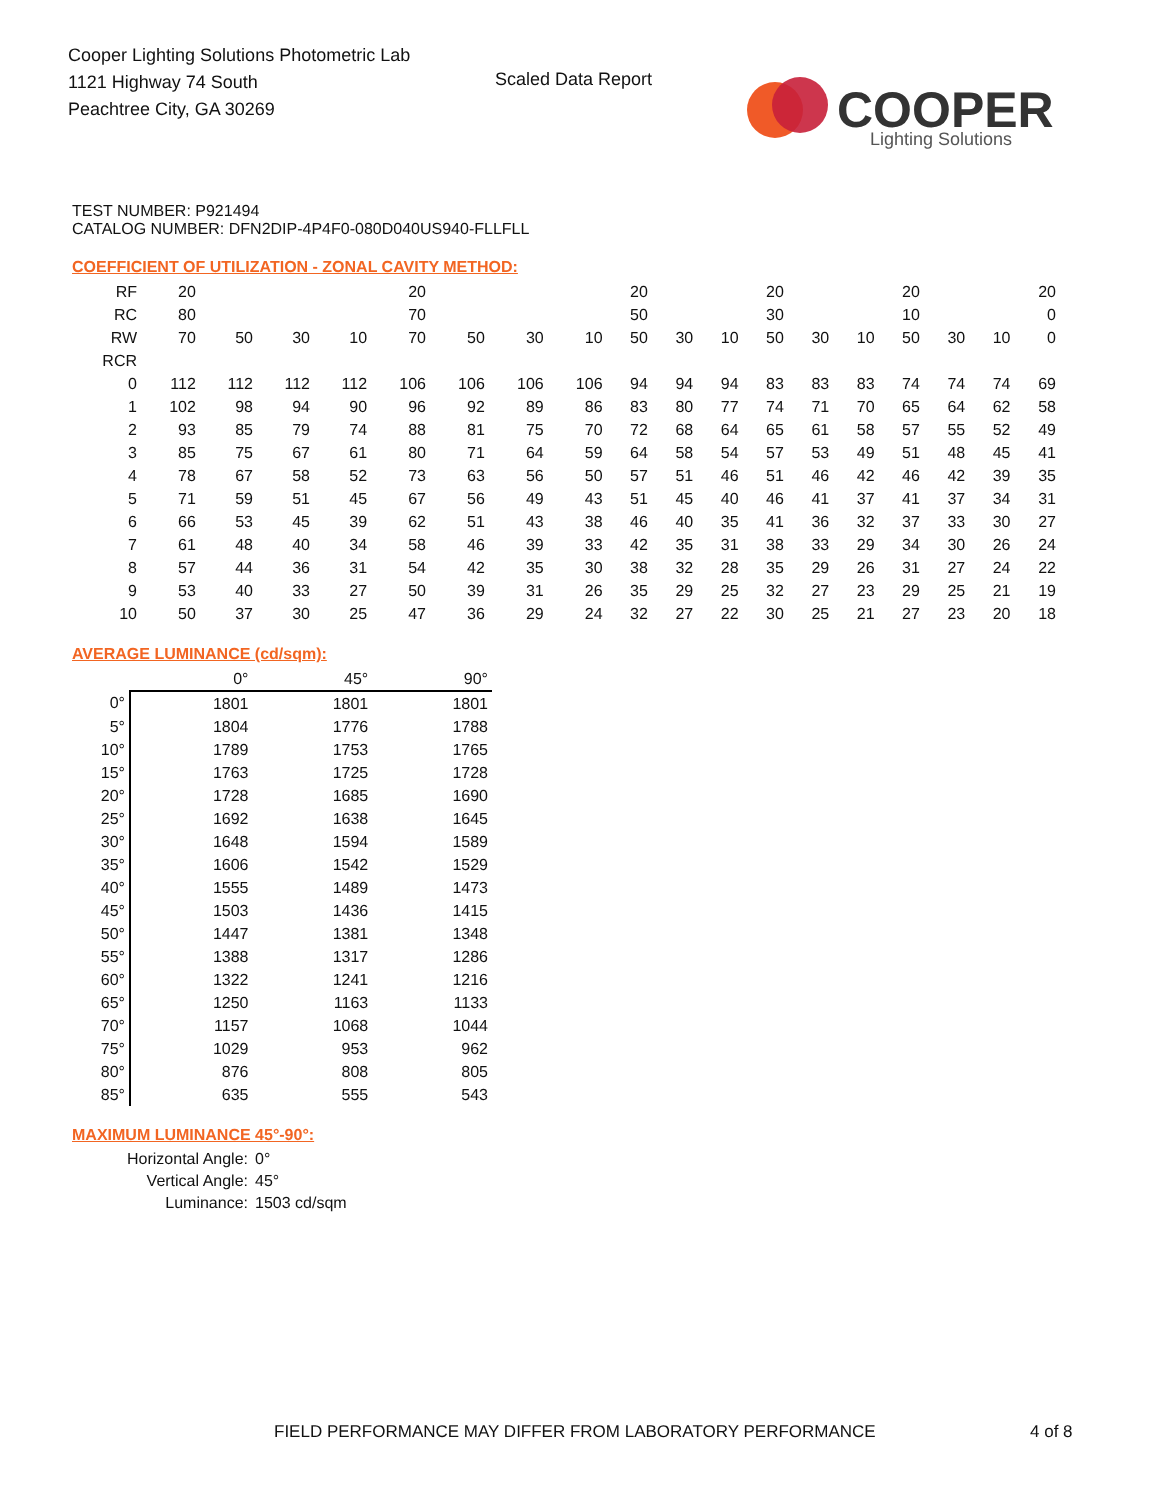Cooper Lighting Solutions Photometric Lab
1121 Highway 74 South
Peachtree City, GA 30269
Scaled Data Report
COOPER
Lighting Solutions
TEST NUMBER: P921494
CATALOG NUMBER: DFN2DIP-4P4F0-080D040US940-FLLFLL
COEFFICIENT OF UTILIZATION - ZONAL CAVITY METHOD:
| RF | 20 | | | | 20 | | | | 20 | | | 20 | | | 20 | | | 20 |
| RC | 80 | | | | 70 | | | | 50 | | | 30 | | | 10 | | | 0 |
| RW | 70 | 50 | 30 | 10 | 70 | 50 | 30 | 10 | 50 | 30 | 10 | 50 | 30 | 10 | 50 | 30 | 10 | 0 |
| RCR | | | | | | | | | | | | | | | | | | |
| 0 | 112 | 112 | 112 | 112 | 106 | 106 | 106 | 106 | 94 | 94 | 94 | 83 | 83 | 83 | 74 | 74 | 74 | 69 |
| 1 | 102 | 98 | 94 | 90 | 96 | 92 | 89 | 86 | 83 | 80 | 77 | 74 | 71 | 70 | 65 | 64 | 62 | 58 |
| 2 | 93 | 85 | 79 | 74 | 88 | 81 | 75 | 70 | 72 | 68 | 64 | 65 | 61 | 58 | 57 | 55 | 52 | 49 |
| 3 | 85 | 75 | 67 | 61 | 80 | 71 | 64 | 59 | 64 | 58 | 54 | 57 | 53 | 49 | 51 | 48 | 45 | 41 |
| 4 | 78 | 67 | 58 | 52 | 73 | 63 | 56 | 50 | 57 | 51 | 46 | 51 | 46 | 42 | 46 | 42 | 39 | 35 |
| 5 | 71 | 59 | 51 | 45 | 67 | 56 | 49 | 43 | 51 | 45 | 40 | 46 | 41 | 37 | 41 | 37 | 34 | 31 |
| 6 | 66 | 53 | 45 | 39 | 62 | 51 | 43 | 38 | 46 | 40 | 35 | 41 | 36 | 32 | 37 | 33 | 30 | 27 |
| 7 | 61 | 48 | 40 | 34 | 58 | 46 | 39 | 33 | 42 | 35 | 31 | 38 | 33 | 29 | 34 | 30 | 26 | 24 |
| 8 | 57 | 44 | 36 | 31 | 54 | 42 | 35 | 30 | 38 | 32 | 28 | 35 | 29 | 26 | 31 | 27 | 24 | 22 |
| 9 | 53 | 40 | 33 | 27 | 50 | 39 | 31 | 26 | 35 | 29 | 25 | 32 | 27 | 23 | 29 | 25 | 21 | 19 |
| 10 | 50 | 37 | 30 | 25 | 47 | 36 | 29 | 24 | 32 | 27 | 22 | 30 | 25 | 21 | 27 | 23 | 20 | 18 |
AVERAGE LUMINANCE (cd/sqm):
| | 0° | 45° | 90° |
| 0° | 1801 | 1801 | 1801 |
| 5° | 1804 | 1776 | 1788 |
| 10° | 1789 | 1753 | 1765 |
| 15° | 1763 | 1725 | 1728 |
| 20° | 1728 | 1685 | 1690 |
| 25° | 1692 | 1638 | 1645 |
| 30° | 1648 | 1594 | 1589 |
| 35° | 1606 | 1542 | 1529 |
| 40° | 1555 | 1489 | 1473 |
| 45° | 1503 | 1436 | 1415 |
| 50° | 1447 | 1381 | 1348 |
| 55° | 1388 | 1317 | 1286 |
| 60° | 1322 | 1241 | 1216 |
| 65° | 1250 | 1163 | 1133 |
| 70° | 1157 | 1068 | 1044 |
| 75° | 1029 | 953 | 962 |
| 80° | 876 | 808 | 805 |
| 85° | 635 | 555 | 543 |
MAXIMUM LUMINANCE 45°-90°:
| Horizontal Angle: | 0° |
| Vertical Angle: | 45° |
| Luminance: | 1503 cd/sqm |
FIELD PERFORMANCE MAY DIFFER FROM LABORATORY PERFORMANCE
4 of 8